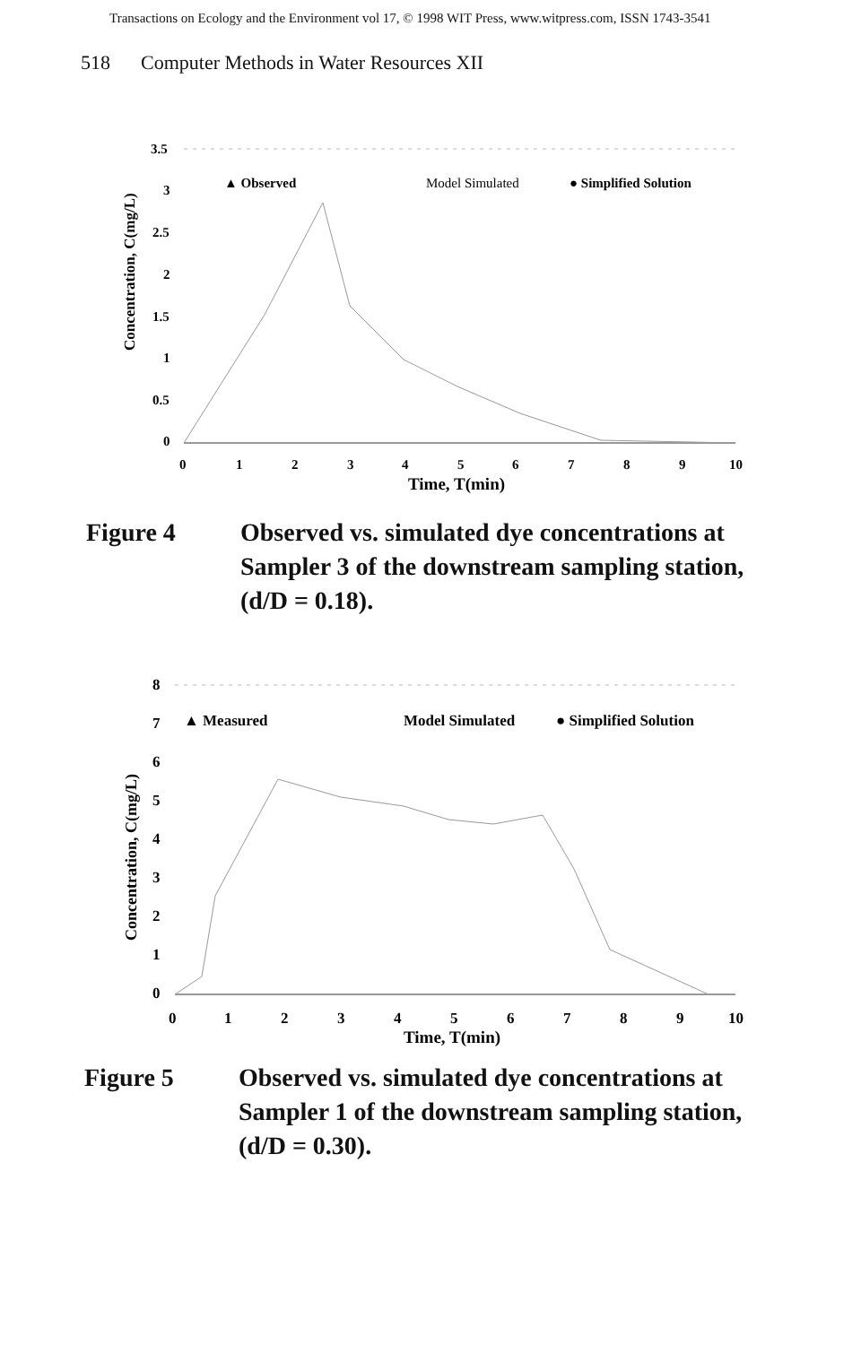Transactions on Ecology and the Environment vol 17, © 1998 WIT Press, www.witpress.com, ISSN 1743-3541
518 Computer Methods in Water Resources XII
3.5
3
2.5
2
1.5
1
0.5
0
Concentration, C(mg/L)
▲ Observed
Model Simulated
● Simplified Solution
0
1
2
3
4
5
6
7
8
9
10
Time, T(min)
Figure 4 Observed vs. simulated dye concentrations at Sampler 3 of the downstream sampling station, (d/D = 0.18).
8
7
6
5
4
3
2
1
0
Concentration, C(mg/L)
▲ Measured
Model Simulated
● Simplified Solution
0
1
2
3
4
5
6
7
8
9
10
Time, T(min)
Figure 5 Observed vs. simulated dye concentrations at Sampler 1 of the downstream sampling station, (d/D = 0.30).